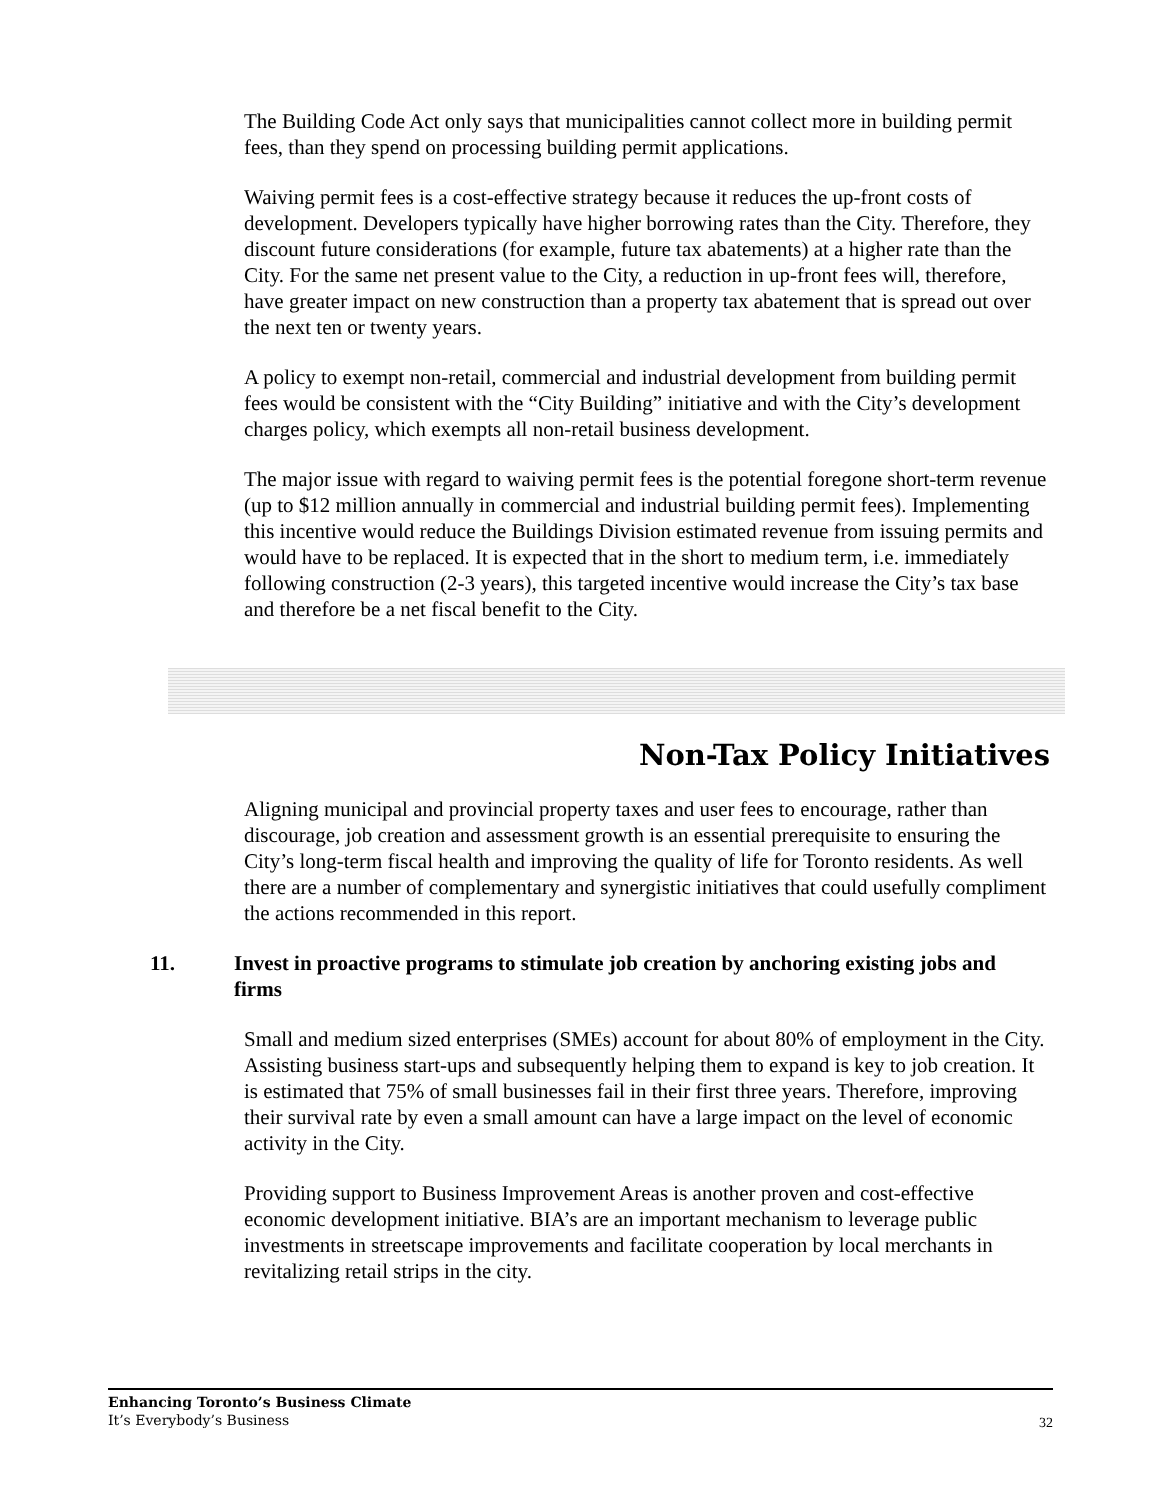The Building Code Act only says that municipalities cannot collect more in building permit fees, than they spend on processing building permit applications.
Waiving permit fees is a cost-effective strategy because it reduces the up-front costs of development. Developers typically have higher borrowing rates than the City. Therefore, they discount future considerations (for example, future tax abatements) at a higher rate than the City. For the same net present value to the City, a reduction in up-front fees will, therefore, have greater impact on new construction than a property tax abatement that is spread out over the next ten or twenty years.
A policy to exempt non-retail, commercial and industrial development from building permit fees would be consistent with the “City Building” initiative and with the City’s development charges policy, which exempts all non-retail business development.
The major issue with regard to waiving permit fees is the potential foregone short-term revenue (up to $12 million annually in commercial and industrial building permit fees). Implementing this incentive would reduce the Buildings Division estimated revenue from issuing permits and would have to be replaced. It is expected that in the short to medium term, i.e. immediately following construction (2-3 years), this targeted incentive would increase the City’s tax base and therefore be a net fiscal benefit to the City.
Non-Tax Policy Initiatives
Aligning municipal and provincial property taxes and user fees to encourage, rather than discourage, job creation and assessment growth is an essential prerequisite to ensuring the City’s long-term fiscal health and improving the quality of life for Toronto residents. As well there are a number of complementary and synergistic initiatives that could usefully compliment the actions recommended in this report.
11. Invest in proactive programs to stimulate job creation by anchoring existing jobs and firms
Small and medium sized enterprises (SMEs) account for about 80% of employment in the City. Assisting business start-ups and subsequently helping them to expand is key to job creation. It is estimated that 75% of small businesses fail in their first three years. Therefore, improving their survival rate by even a small amount can have a large impact on the level of economic activity in the City.
Providing support to Business Improvement Areas is another proven and cost-effective economic development initiative. BIA’s are an important mechanism to leverage public investments in streetscape improvements and facilitate cooperation by local merchants in revitalizing retail strips in the city.
Enhancing Toronto’s Business Climate
It’s Everybody’s Business
32